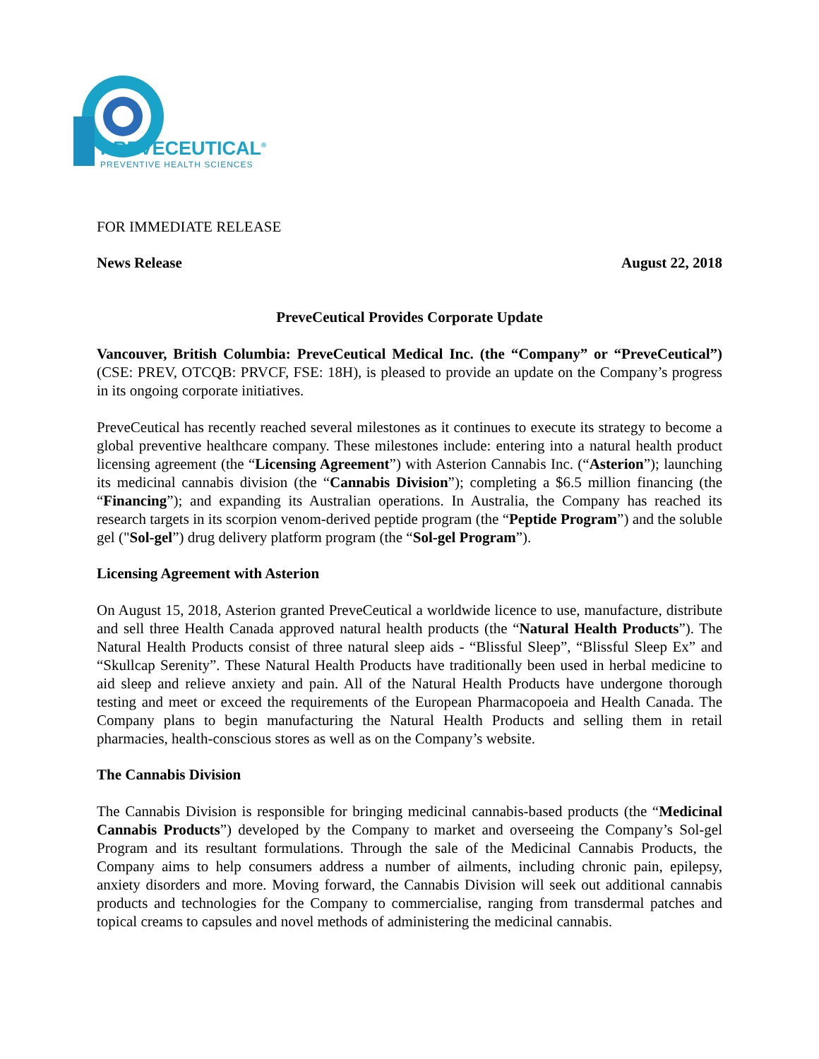PREVECEUTICAL<sup>®</sup>
PREVENTIVE HEALTH SCIENCES
FOR IMMEDIATE RELEASE
News Release August 22, 2018
PreveCeutical Provides Corporate Update
Vancouver, British Columbia: PreveCeutical Medical Inc. (the “Company” or “PreveCeutical”) (CSE: PREV, OTCQB: PRVCF, FSE: 18H), is pleased to provide an update on the Company’s progress in its ongoing corporate initiatives.
PreveCeutical has recently reached several milestones as it continues to execute its strategy to become a global preventive healthcare company. These milestones include: entering into a natural health product licensing agreement (the “Licensing Agreement”) with Asterion Cannabis Inc. (“Asterion”); launching its medicinal cannabis division (the “Cannabis Division”); completing a $6.5 million financing (the “Financing”); and expanding its Australian operations. In Australia, the Company has reached its research targets in its scorpion venom-derived peptide program (the “Peptide Program”) and the soluble gel ("Sol-gel”) drug delivery platform program (the “Sol-gel Program”).
Licensing Agreement with Asterion
On August 15, 2018, Asterion granted PreveCeutical a worldwide licence to use, manufacture, distribute and sell three Health Canada approved natural health products (the “Natural Health Products”). The Natural Health Products consist of three natural sleep aids - “Blissful Sleep”, “Blissful Sleep Ex” and “Skullcap Serenity”. These Natural Health Products have traditionally been used in herbal medicine to aid sleep and relieve anxiety and pain. All of the Natural Health Products have undergone thorough testing and meet or exceed the requirements of the European Pharmacopoeia and Health Canada. The Company plans to begin manufacturing the Natural Health Products and selling them in retail pharmacies, health-conscious stores as well as on the Company’s website.
The Cannabis Division
The Cannabis Division is responsible for bringing medicinal cannabis-based products (the “Medicinal Cannabis Products”) developed by the Company to market and overseeing the Company’s Sol-gel Program and its resultant formulations. Through the sale of the Medicinal Cannabis Products, the Company aims to help consumers address a number of ailments, including chronic pain, epilepsy, anxiety disorders and more. Moving forward, the Cannabis Division will seek out additional cannabis products and technologies for the Company to commercialise, ranging from transdermal patches and topical creams to capsules and novel methods of administering the medicinal cannabis.